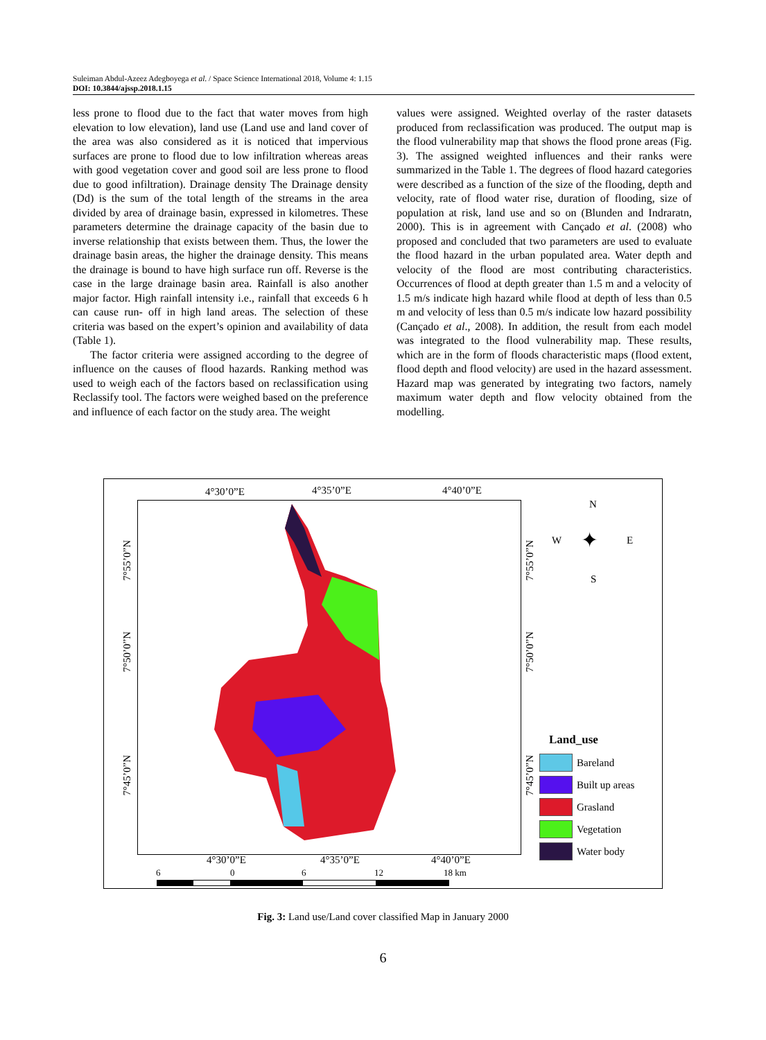Suleiman Abdul-Azeez Adegboyega et al. / Space Science International 2018, Volume 4: 1.15
DOI: 10.3844/ajssp.2018.1.15
less prone to flood due to the fact that water moves from high elevation to low elevation), land use (Land use and land cover of the area was also considered as it is noticed that impervious surfaces are prone to flood due to low infiltration whereas areas with good vegetation cover and good soil are less prone to flood due to good infiltration). Drainage density The Drainage density (Dd) is the sum of the total length of the streams in the area divided by area of drainage basin, expressed in kilometres. These parameters determine the drainage capacity of the basin due to inverse relationship that exists between them. Thus, the lower the drainage basin areas, the higher the drainage density. This means the drainage is bound to have high surface run off. Reverse is the case in the large drainage basin area. Rainfall is also another major factor. High rainfall intensity i.e., rainfall that exceeds 6 h can cause run- off in high land areas. The selection of these criteria was based on the expert’s opinion and availability of data (Table 1).
The factor criteria were assigned according to the degree of influence on the causes of flood hazards. Ranking method was used to weigh each of the factors based on reclassification using Reclassify tool. The factors were weighed based on the preference and influence of each factor on the study area. The weight
values were assigned. Weighted overlay of the raster datasets produced from reclassification was produced. The output map is the flood vulnerability map that shows the flood prone areas (Fig. 3). The assigned weighted influences and their ranks were summarized in the Table 1. The degrees of flood hazard categories were described as a function of the size of the flooding, depth and velocity, rate of flood water rise, duration of flooding, size of population at risk, land use and so on (Blunden and Indraratn, 2000). This is in agreement with Cançado et al. (2008) who proposed and concluded that two parameters are used to evaluate the flood hazard in the urban populated area. Water depth and velocity of the flood are most contributing characteristics. Occurrences of flood at depth greater than 1.5 m and a velocity of 1.5 m/s indicate high hazard while flood at depth of less than 0.5 m and velocity of less than 0.5 m/s indicate low hazard possibility (Cançado et al., 2008). In addition, the result from each model was integrated to the flood vulnerability map. These results, which are in the form of floods characteristic maps (flood extent, flood depth and flood velocity) are used in the hazard assessment. Hazard map was generated by integrating two factors, namely maximum water depth and flow velocity obtained from the modelling.
4°30’0”E 4°35’0”E 4°40’0”E
7°55’0”N
7°50’0”N
7°45’0”N
7°55’0”N
7°50’0”N
7°45’0”N
N
W E
S
✦
Land_use
Bareland
Built up areas
Grasland
Vegetation
Water body
4°30’0”E 4°35’0”E 4°40’0”E
6 0 6 12 18 km
Fig. 3: Land use/Land cover classified Map in January 2000
6